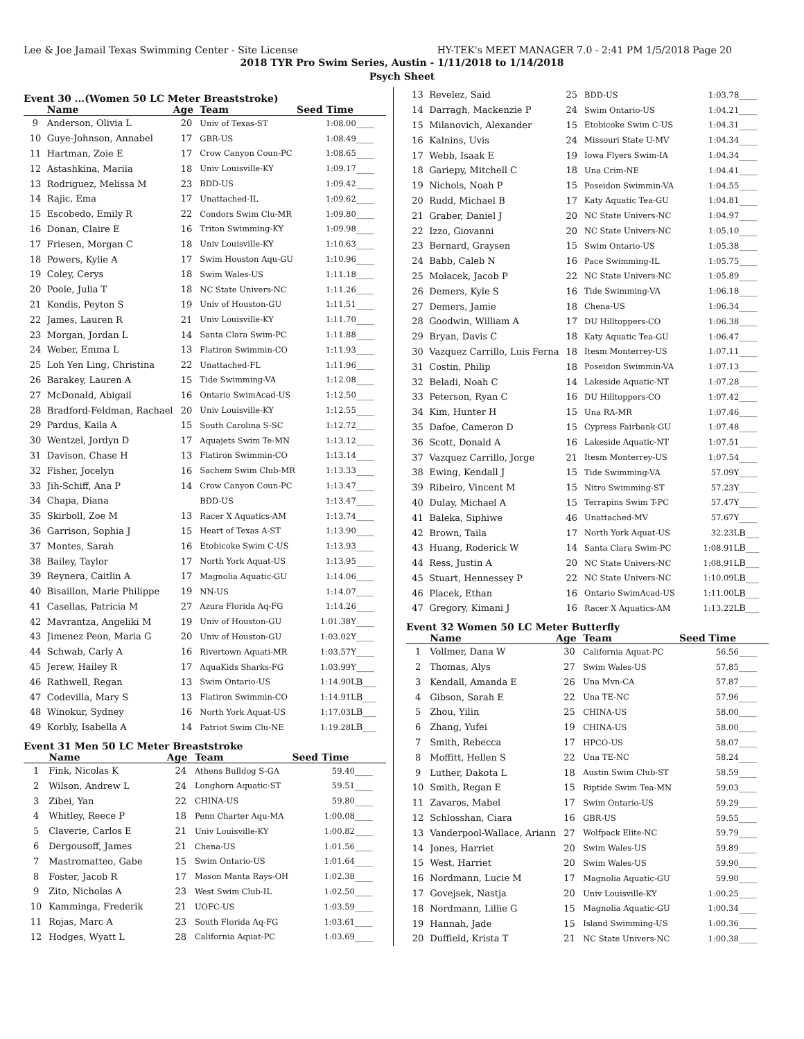Lee & Joe Jamail Texas Swimming Center - Site License HY-TEK's MEET MANAGER 7.0 - 2:41 PM 1/5/2018 Page 20
2018 TYR Pro Swim Series, Austin - 1/11/2018 to 1/14/2018
Psych Sheet
Event 30 ...(Women 50 LC Meter Breaststroke)
| | Name | Age | Team | Seed Time | |
| --- | --- | --- | --- | --- | --- |
| 9 | Anderson, Olivia L | 20 | Univ of Texas-ST | 1:08.00 | ____ |
| 10 | Guye-Johnson, Annabel | 17 | GBR-US | 1:08.49 | ____ |
| 11 | Hartman, Zoie E | 17 | Crow Canyon Coun-PC | 1:08.65 | ____ |
| 12 | Astashkina, Mariia | 18 | Univ Louisville-KY | 1:09.17 | ____ |
| 13 | Rodriguez, Melissa M | 23 | BDD-US | 1:09.42 | ____ |
| 14 | Rajic, Ema | 17 | Unattached-IL | 1:09.62 | ____ |
| 15 | Escobedo, Emily R | 22 | Condors Swim Clu-MR | 1:09.80 | ____ |
| 16 | Donan, Claire E | 16 | Triton Swimming-KY | 1:09.98 | ____ |
| 17 | Friesen, Morgan C | 18 | Univ Louisville-KY | 1:10.63 | ____ |
| 18 | Powers, Kylie A | 17 | Swim Houston Aqu-GU | 1:10.96 | ____ |
| 19 | Coley, Cerys | 18 | Swim Wales-US | 1:11.18 | ____ |
| 20 | Poole, Julia T | 18 | NC State Univers-NC | 1:11.26 | ____ |
| 21 | Kondis, Peyton S | 19 | Univ of Houston-GU | 1:11.51 | ____ |
| 22 | James, Lauren R | 21 | Univ Louisville-KY | 1:11.70 | ____ |
| 23 | Morgan, Jordan L | 14 | Santa Clara Swim-PC | 1:11.88 | ____ |
| 24 | Weber, Emma L | 13 | Flatiron Swimmin-CO | 1:11.93 | ____ |
| 25 | Loh Yen Ling, Christina | 22 | Unattached-FL | 1:11.96 | ____ |
| 26 | Barakey, Lauren A | 15 | Tide Swimming-VA | 1:12.08 | ____ |
| 27 | McDonald, Abigail | 16 | Ontario SwimAcad-US | 1:12.50 | ____ |
| 28 | Bradford-Feldman, Rachael | 20 | Univ Louisville-KY | 1:12.55 | ____ |
| 29 | Pardus, Kaila A | 15 | South Carolina S-SC | 1:12.72 | ____ |
| 30 | Wentzel, Jordyn D | 17 | Aquajets Swim Te-MN | 1:13.12 | ____ |
| 31 | Davison, Chase H | 13 | Flatiron Swimmin-CO | 1:13.14 | ____ |
| 32 | Fisher, Jocelyn | 16 | Sachem Swim Club-MR | 1:13.33 | ____ |
| 33 | Jih-Schiff, Ana P | 14 | Crow Canyon Coun-PC | 1:13.47 | ____ |
| 34 | Chapa, Diana | | BDD-US | 1:13.47 | ____ |
| 35 | Skirboll, Zoe M | 13 | Racer X Aquatics-AM | 1:13.74 | ____ |
| 36 | Garrison, Sophia J | 15 | Heart of Texas A-ST | 1:13.90 | ____ |
| 37 | Montes, Sarah | 16 | Etobicoke Swim C-US | 1:13.93 | ____ |
| 38 | Bailey, Taylor | 17 | North York Aquat-US | 1:13.95 | ____ |
| 39 | Reynera, Caitlin A | 17 | Magnolia Aquatic-GU | 1:14.06 | ____ |
| 40 | Bisaillon, Marie Philippe | 19 | NN-US | 1:14.07 | ____ |
| 41 | Casellas, Patricia M | 27 | Azura Florida Aq-FG | 1:14.26 | ____ |
| 42 | Mavrantza, Angeliki M | 19 | Univ of Houston-GU | 1:01.38Y | ____ |
| 43 | Jimenez Peon, Maria G | 20 | Univ of Houston-GU | 1:03.02Y | ____ |
| 44 | Schwab, Carly A | 16 | Rivertown Aquati-MR | 1:03.57Y | ____ |
| 45 | Jerew, Hailey R | 17 | AquaKids Sharks-FG | 1:03.99Y | ____ |
| 46 | Rathwell, Regan | 13 | Swim Ontario-US | 1:14.90L | B___ |
| 47 | Codevilla, Mary S | 13 | Flatiron Swimmin-CO | 1:14.91L | B___ |
| 48 | Winokur, Sydney | 16 | North York Aquat-US | 1:17.03L | B___ |
| 49 | Korbly, Isabella A | 14 | Patriot Swim Clu-NE | 1:19.28L | B___ |
Event 31 Men 50 LC Meter Breaststroke
| | Name | Age | Team | Seed Time | |
| --- | --- | --- | --- | --- | --- |
| 1 | Fink, Nicolas K | 24 | Athens Bulldog S-GA | 59.40 | ____ |
| 2 | Wilson, Andrew L | 24 | Longhorn Aquatic-ST | 59.51 | ____ |
| 3 | Zibei, Yan | 22 | CHINA-US | 59.80 | ____ |
| 4 | Whitley, Reece P | 18 | Penn Charter Aqu-MA | 1:00.08 | ____ |
| 5 | Claverie, Carlos E | 21 | Univ Louisville-KY | 1:00.82 | ____ |
| 6 | Dergousoff, James | 21 | Chena-US | 1:01.56 | ____ |
| 7 | Mastromatteo, Gabe | 15 | Swim Ontario-US | 1:01.64 | ____ |
| 8 | Foster, Jacob R | 17 | Mason Manta Rays-OH | 1:02.38 | ____ |
| 9 | Zito, Nicholas A | 23 | West Swim Club-IL | 1:02.50 | ____ |
| 10 | Kamminga, Frederik | 21 | UOFC-US | 1:03.59 | ____ |
| 11 | Rojas, Marc A | 23 | South Florida Aq-FG | 1:03.61 | ____ |
| 12 | Hodges, Wyatt L | 28 | California Aquat-PC | 1:03.69 | ____ |
| 13 | Revelez, Said | 25 | BDD-US | 1:03.78 | ____ |
| 14 | Darragh, Mackenzie P | 24 | Swim Ontario-US | 1:04.21 | ____ |
| 15 | Milanovich, Alexander | 15 | Etobicoke Swim C-US | 1:04.31 | ____ |
| 16 | Kalnins, Uvis | 24 | Missouri State U-MV | 1:04.34 | ____ |
| 17 | Webb, Isaak E | 19 | Iowa Flyers Swim-IA | 1:04.34 | ____ |
| 18 | Gariepy, Mitchell C | 18 | Una Crim-NE | 1:04.41 | ____ |
| 19 | Nichols, Noah P | 15 | Poseidon Swimmin-VA | 1:04.55 | ____ |
| 20 | Rudd, Michael B | 17 | Katy Aquatic Tea-GU | 1:04.81 | ____ |
| 21 | Graber, Daniel J | 20 | NC State Univers-NC | 1:04.97 | ____ |
| 22 | Izzo, Giovanni | 20 | NC State Univers-NC | 1:05.10 | ____ |
| 23 | Bernard, Graysen | 15 | Swim Ontario-US | 1:05.38 | ____ |
| 24 | Babb, Caleb N | 16 | Pace Swimming-IL | 1:05.75 | ____ |
| 25 | Molacek, Jacob P | 22 | NC State Univers-NC | 1:05.89 | ____ |
| 26 | Demers, Kyle S | 16 | Tide Swimming-VA | 1:06.18 | ____ |
| 27 | Demers, Jamie | 18 | Chena-US | 1:06.34 | ____ |
| 28 | Goodwin, William A | 17 | DU Hilltoppers-CO | 1:06.38 | ____ |
| 29 | Bryan, Davis C | 18 | Katy Aquatic Tea-GU | 1:06.47 | ____ |
| 30 | Vazquez Carrillo, Luis Ferna | 18 | Itesm Monterrey-US | 1:07.11 | ____ |
| 31 | Costin, Philip | 18 | Poseidon Swimmin-VA | 1:07.13 | ____ |
| 32 | Beladi, Noah C | 14 | Lakeside Aquatic-NT | 1:07.28 | ____ |
| 33 | Peterson, Ryan C | 16 | DU Hilltoppers-CO | 1:07.42 | ____ |
| 34 | Kim, Hunter H | 15 | Una RA-MR | 1:07.46 | ____ |
| 35 | Dafoe, Cameron D | 15 | Cypress Fairbank-GU | 1:07.48 | ____ |
| 36 | Scott, Donald A | 16 | Lakeside Aquatic-NT | 1:07.51 | ____ |
| 37 | Vazquez Carrillo, Jorge | 21 | Itesm Monterrey-US | 1:07.54 | ____ |
| 38 | Ewing, Kendall J | 15 | Tide Swimming-VA | 57.09Y | ____ |
| 39 | Ribeiro, Vincent M | 15 | Nitro Swimming-ST | 57.23Y | ____ |
| 40 | Dulay, Michael A | 15 | Terrapins Swim T-PC | 57.47Y | ____ |
| 41 | Baleka, Siphiwe | 46 | Unattached-MV | 57.67Y | ____ |
| 42 | Brown, Taila | 17 | North York Aquat-US | 32.23L | B___ |
| 43 | Huang, Roderick W | 14 | Santa Clara Swim-PC | 1:08.91L | B___ |
| 44 | Ress, Justin A | 20 | NC State Univers-NC | 1:08.91L | B___ |
| 45 | Stuart, Hennessey P | 22 | NC State Univers-NC | 1:10.09L | B___ |
| 46 | Placek, Ethan | 16 | Ontario SwimAcad-US | 1:11.00L | B___ |
| 47 | Gregory, Kimani J | 16 | Racer X Aquatics-AM | 1:13.22L | B___ |
Event 32 Women 50 LC Meter Butterfly
| | Name | Age | Team | Seed Time | |
| --- | --- | --- | --- | --- | --- |
| 1 | Vollmer, Dana W | 30 | California Aquat-PC | 56.56 | ____ |
| 2 | Thomas, Alys | 27 | Swim Wales-US | 57.85 | ____ |
| 3 | Kendall, Amanda E | 26 | Una Mvn-CA | 57.87 | ____ |
| 4 | Gibson, Sarah E | 22 | Una TE-NC | 57.96 | ____ |
| 5 | Zhou, Yilin | 25 | CHINA-US | 58.00 | ____ |
| 6 | Zhang, Yufei | 19 | CHINA-US | 58.00 | ____ |
| 7 | Smith, Rebecca | 17 | HPCO-US | 58.07 | ____ |
| 8 | Moffitt, Hellen S | 22 | Una TE-NC | 58.24 | ____ |
| 9 | Luther, Dakota L | 18 | Austin Swim Club-ST | 58.59 | ____ |
| 10 | Smith, Regan E | 15 | Riptide Swim Tea-MN | 59.03 | ____ |
| 11 | Zavaros, Mabel | 17 | Swim Ontario-US | 59.29 | ____ |
| 12 | Schlosshan, Ciara | 16 | GBR-US | 59.55 | ____ |
| 13 | Vanderpool-Wallace, Ariann | 27 | Wolfpack Elite-NC | 59.79 | ____ |
| 14 | Jones, Harriet | 20 | Swim Wales-US | 59.89 | ____ |
| 15 | West, Harriet | 20 | Swim Wales-US | 59.90 | ____ |
| 16 | Nordmann, Lucie M | 17 | Magnolia Aquatic-GU | 59.90 | ____ |
| 17 | Govejsek, Nastja | 20 | Univ Louisville-KY | 1:00.25 | ____ |
| 18 | Nordmann, Lillie G | 15 | Magnolia Aquatic-GU | 1:00.34 | ____ |
| 19 | Hannah, Jade | 15 | Island Swimming-US | 1:00.36 | ____ |
| 20 | Duffield, Krista T | 21 | NC State Univers-NC | 1:00.38 | ____ |